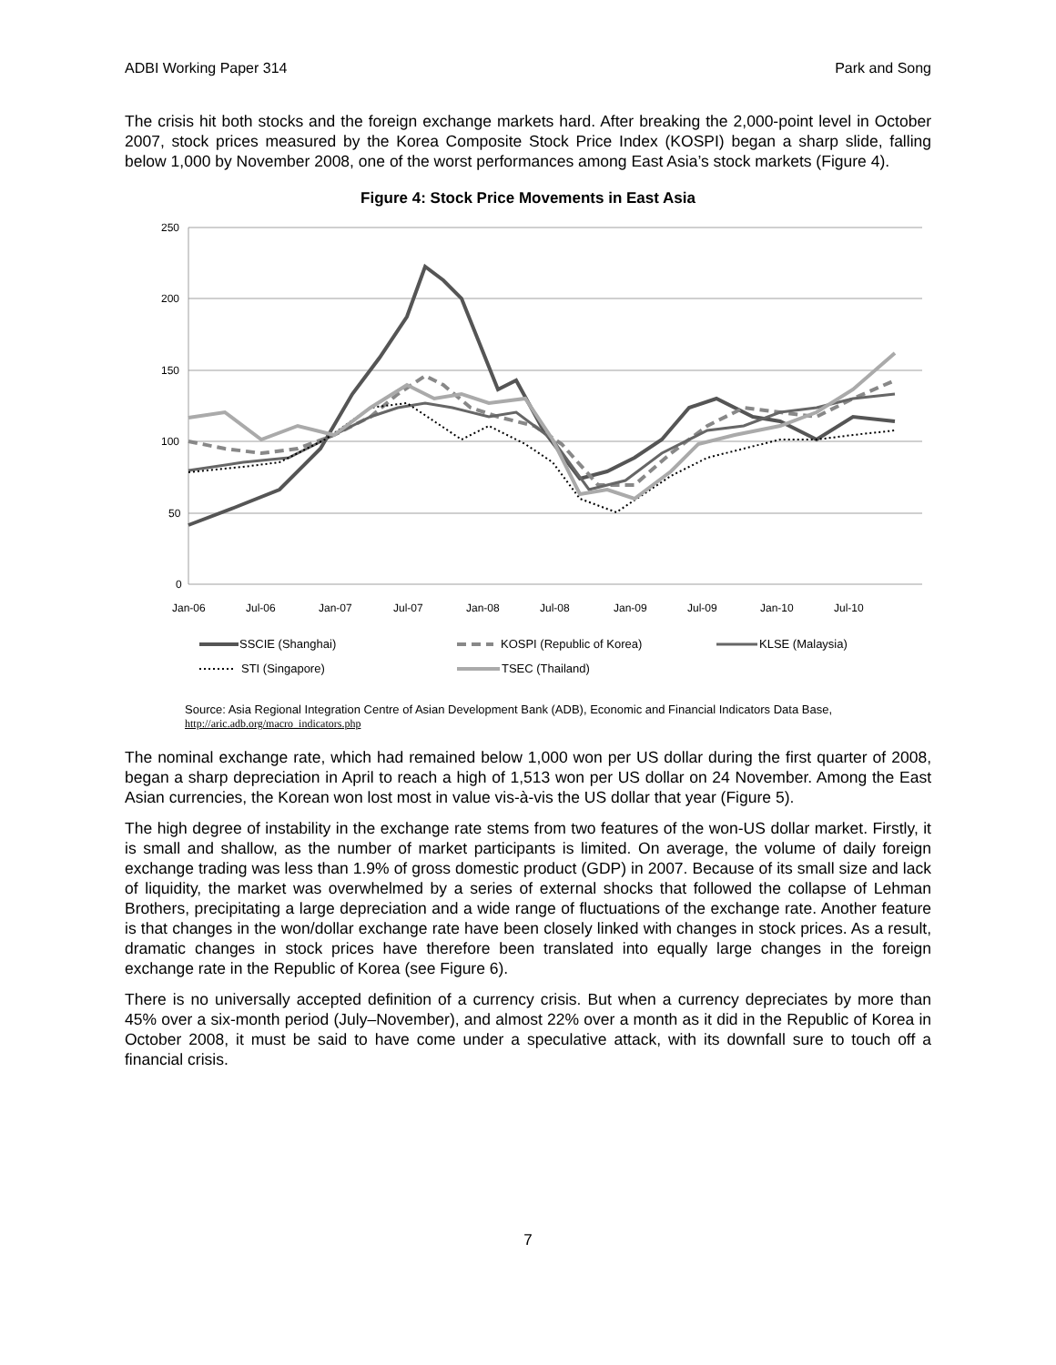ADBI Working Paper 314 Park and Song
The crisis hit both stocks and the foreign exchange markets hard. After breaking the 2,000-point level in October 2007, stock prices measured by the Korea Composite Stock Price Index (KOSPI) began a sharp slide, falling below 1,000 by November 2008, one of the worst performances among East Asia’s stock markets (Figure 4).
Figure 4: Stock Price Movements in East Asia
250
200
150
100
50
0
Jan-06
Jul-06
Jan-07
Jul-07
Jan-08
Jul-08
Jan-09
Jul-09
Jan-10
Jul-10
SSCIE (Shanghai)
KOSPI (Republic of Korea)
KLSE (Malaysia)
STI (Singapore)
TSEC (Thailand)
Source: Asia Regional Integration Centre of Asian Development Bank (ADB), Economic and Financial Indicators Data Base, http://aric.adb.org/macro_indicators.php
The nominal exchange rate, which had remained below 1,000 won per US dollar during the first quarter of 2008, began a sharp depreciation in April to reach a high of 1,513 won per US dollar on 24 November. Among the East Asian currencies, the Korean won lost most in value vis-à-vis the US dollar that year (Figure 5).
The high degree of instability in the exchange rate stems from two features of the won-US dollar market. Firstly, it is small and shallow, as the number of market participants is limited. On average, the volume of daily foreign exchange trading was less than 1.9% of gross domestic product (GDP) in 2007. Because of its small size and lack of liquidity, the market was overwhelmed by a series of external shocks that followed the collapse of Lehman Brothers, precipitating a large depreciation and a wide range of fluctuations of the exchange rate. Another feature is that changes in the won/dollar exchange rate have been closely linked with changes in stock prices. As a result, dramatic changes in stock prices have therefore been translated into equally large changes in the foreign exchange rate in the Republic of Korea (see Figure 6).
There is no universally accepted definition of a currency crisis. But when a currency depreciates by more than 45% over a six-month period (July–November), and almost 22% over a month as it did in the Republic of Korea in October 2008, it must be said to have come under a speculative attack, with its downfall sure to touch off a financial crisis.
7